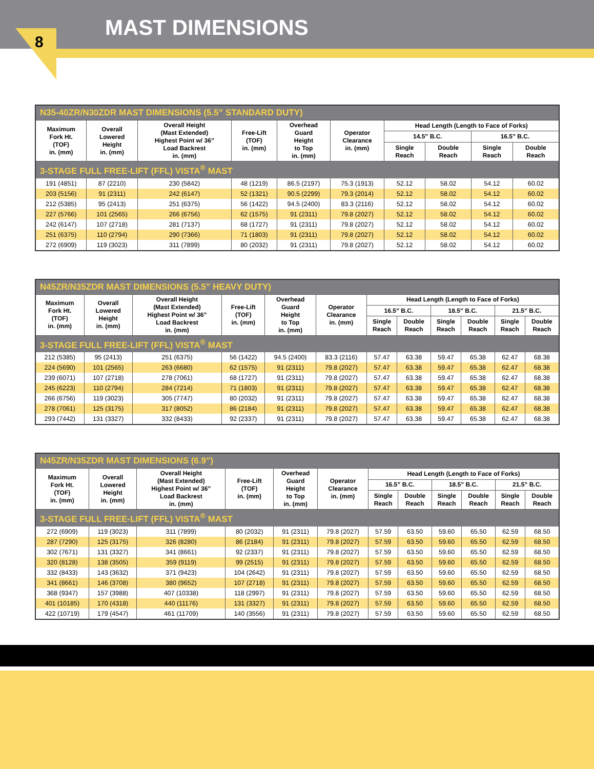8
MAST DIMENSIONS
| N35-40ZR/N30ZDR MAST DIMENSIONS (5.5” STANDARD DUTY) | | | | | | | | | |
| Maximum Fork Ht. (TOF) in. (mm) | Overall Lowered Height in. (mm) | Overall Height (Mast Extended) Highest Point w/ 36” Load Backrest in. (mm) | Free-Lift (TOF) in. (mm) | Overhead Guard Height to Top in. (mm) | Operator Clearance in. (mm) | Head Length (Length to Face of Forks) | | | |
| | | | | | | 14.5” B.C. | | 16.5” B.C. | |
| | | | | | | Single Reach | Double Reach | Single Reach | Double Reach |
| 3-STAGE FULL FREE-LIFT (FFL) VISTA<sup>®</sup> MAST | | | | | | | | | |
| 191 (4851) | 87 (2210) | 230 (5842) | 48 (1219) | 86.5 (2197) | 75.3 (1913) | 52.12 | 58.02 | 54.12 | 60.02 |
| 203 (5156) | 91 (2311) | 242 (6147) | 52 (1321) | 90.5 (2299) | 79.3 (2014) | 52.12 | 58.02 | 54.12 | 60.02 |
| 212 (5385) | 95 (2413) | 251 (6375) | 56 (1422) | 94.5 (2400) | 83.3 (2116) | 52.12 | 58.02 | 54.12 | 60.02 |
| 227 (5766) | 101 (2565) | 266 (6756) | 62 (1575) | 91 (2311) | 79.8 (2027) | 52.12 | 58.02 | 54.12 | 60.02 |
| 242 (6147) | 107 (2718) | 281 (7137) | 68 (1727) | 91 (2311) | 79.8 (2027) | 52.12 | 58.02 | 54.12 | 60.02 |
| 251 (6375) | 110 (2794) | 290 (7366) | 71 (1803) | 91 (2311) | 79.8 (2027) | 52.12 | 58.02 | 54.12 | 60.02 |
| 272 (6909) | 119 (3023) | 311 (7899) | 80 (2032) | 91 (2311) | 79.8 (2027) | 52.12 | 58.02 | 54.12 | 60.02 |
| N45ZR/N35ZDR MAST DIMENSIONS (5.5” HEAVY DUTY) | | | | | | | | | | | |
| Maximum Fork Ht. (TOF) in. (mm) | Overall Lowered Height in. (mm) | Overall Height (Mast Extended) Highest Point w/ 36” Load Backrest in. (mm) | Free-Lift (TOF) in. (mm) | Overhead Guard Height to Top in. (mm) | Operator Clearance in. (mm) | Head Length (Length to Face of Forks) | | | | | |
| | | | | | | 16.5” B.C. | | 18.5” B.C. | | 21.5” B.C. | |
| | | | | | | Single Reach | Double Reach | Single Reach | Double Reach | Single Reach | Double Reach |
| 3-STAGE FULL FREE-LIFT (FFL) VISTA<sup>®</sup> MAST | | | | | | | | | | | |
| 212 (5385) | 95 (2413) | 251 (6375) | 56 (1422) | 94.5 (2400) | 83.3 (2116) | 57.47 | 63.38 | 59.47 | 65.38 | 62.47 | 68.38 |
| 224 (5690) | 101 (2565) | 263 (6680) | 62 (1575) | 91 (2311) | 79.8 (2027) | 57.47 | 63.38 | 59.47 | 65.38 | 62.47 | 68.38 |
| 239 (6071) | 107 (2718) | 278 (7061) | 68 (1727) | 91 (2311) | 79.8 (2027) | 57.47 | 63.38 | 59.47 | 65.38 | 62.47 | 68.38 |
| 245 (6223) | 110 (2794) | 284 (7214) | 71 (1803) | 91 (2311) | 79.8 (2027) | 57.47 | 63.38 | 59.47 | 65.38 | 62.47 | 68.38 |
| 266 (6756) | 119 (3023) | 305 (7747) | 80 (2032) | 91 (2311) | 79.8 (2027) | 57.47 | 63.38 | 59.47 | 65.38 | 62.47 | 68.38 |
| 278 (7061) | 125 (3175) | 317 (8052) | 86 (2184) | 91 (2311) | 79.8 (2027) | 57.47 | 63.38 | 59.47 | 65.38 | 62.47 | 68.38 |
| 293 (7442) | 131 (3327) | 332 (8433) | 92 (2337) | 91 (2311) | 79.8 (2027) | 57.47 | 63.38 | 59.47 | 65.38 | 62.47 | 68.38 |
| N45ZR/N35ZDR MAST DIMENSIONS (6.9”) | | | | | | | | | | | |
| Maximum Fork Ht. (TOF) in. (mm) | Overall Lowered Height in. (mm) | Overall Height (Mast Extended) Highest Point w/ 36” Load Backrest in. (mm) | Free-Lift (TOF) in. (mm) | Overhead Guard Height to Top in. (mm) | Operator Clearance in. (mm) | Head Length (Length to Face of Forks) | | | | | |
| | | | | | | 16.5” B.C. | | 18.5” B.C. | | 21.5” B.C. | |
| | | | | | | Single Reach | Double Reach | Single Reach | Double Reach | Single Reach | Double Reach |
| 3-STAGE FULL FREE-LIFT (FFL) VISTA<sup>®</sup> MAST | | | | | | | | | | | |
| 272 (6909) | 119 (3023) | 311 (7899) | 80 (2032) | 91 (2311) | 79.8 (2027) | 57.59 | 63.50 | 59.60 | 65.50 | 62.59 | 68.50 |
| 287 (7290) | 125 (3175) | 326 (8280) | 86 (2184) | 91 (2311) | 79.8 (2027) | 57.59 | 63.50 | 59.60 | 65.50 | 62.59 | 68.50 |
| 302 (7671) | 131 (3327) | 341 (8661) | 92 (2337) | 91 (2311) | 79.8 (2027) | 57.59 | 63.50 | 59.60 | 65.50 | 62.59 | 68.50 |
| 320 (8128) | 138 (3505) | 359 (9119) | 99 (2515) | 91 (2311) | 79.8 (2027) | 57.59 | 63.50 | 59.60 | 65.50 | 62.59 | 68.50 |
| 332 (8433) | 143 (3632) | 371 (9423) | 104 (2642) | 91 (2311) | 79.8 (2027) | 57.59 | 63.50 | 59.60 | 65.50 | 62.59 | 68.50 |
| 341 (8661) | 146 (3708) | 380 (9652) | 107 (2718) | 91 (2311) | 79.8 (2027) | 57.59 | 63.50 | 59.60 | 65.50 | 62.59 | 68.50 |
| 368 (9347) | 157 (3988) | 407 (10338) | 118 (2997) | 91 (2311) | 79.8 (2027) | 57.59 | 63.50 | 59.60 | 65.50 | 62.59 | 68.50 |
| 401 (10185) | 170 (4318) | 440 (11176) | 131 (3327) | 91 (2311) | 79.8 (2027) | 57.59 | 63.50 | 59.60 | 65.50 | 62.59 | 68.50 |
| 422 (10719) | 179 (4547) | 461 (11709) | 140 (3556) | 91 (2311) | 79.8 (2027) | 57.59 | 63.50 | 59.60 | 65.50 | 62.59 | 68.50 |